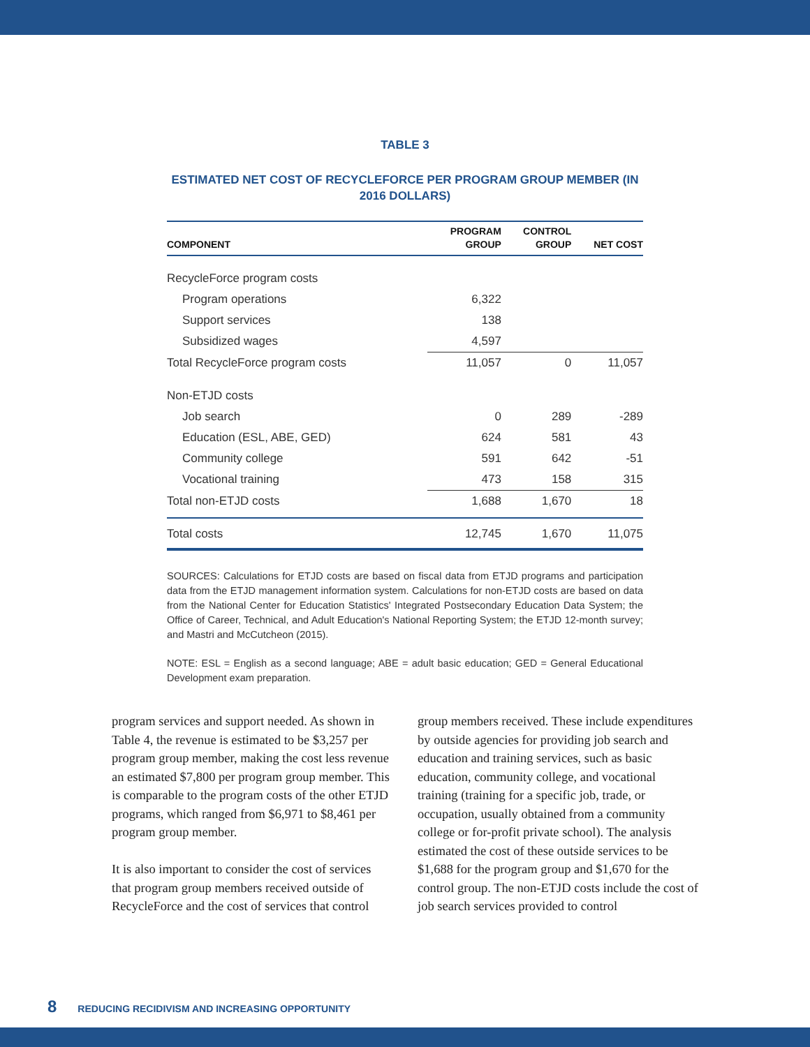TABLE 3
ESTIMATED NET COST OF RECYCLEFORCE PER PROGRAM GROUP MEMBER (IN 2016 DOLLARS)
| COMPONENT | PROGRAM GROUP | CONTROL GROUP | NET COST |
| --- | --- | --- | --- |
| RecycleForce program costs | | | |
| Program operations | 6,322 | | |
| Support services | 138 | | |
| Subsidized wages | 4,597 | | |
| Total RecycleForce program costs | 11,057 | 0 | 11,057 |
| Non-ETJD costs | | | |
| Job search | 0 | 289 | -289 |
| Education (ESL, ABE, GED) | 624 | 581 | 43 |
| Community college | 591 | 642 | -51 |
| Vocational training | 473 | 158 | 315 |
| Total non-ETJD costs | 1,688 | 1,670 | 18 |
| Total costs | 12,745 | 1,670 | 11,075 |
SOURCES: Calculations for ETJD costs are based on fiscal data from ETJD programs and participation data from the ETJD management information system. Calculations for non-ETJD costs are based on data from the National Center for Education Statistics' Integrated Postsecondary Education Data System; the Office of Career, Technical, and Adult Education's National Reporting System; the ETJD 12-month survey; and Mastri and McCutcheon (2015).
NOTE: ESL = English as a second language; ABE = adult basic education; GED = General Educational Development exam preparation.
program services and support needed. As shown in Table 4, the revenue is estimated to be $3,257 per program group member, making the cost less revenue an estimated $7,800 per program group member. This is comparable to the program costs of the other ETJD programs, which ranged from $6,971 to $8,461 per program group member.
It is also important to consider the cost of services that program group members received outside of RecycleForce and the cost of services that control
group members received. These include expenditures by outside agencies for providing job search and education and training services, such as basic education, community college, and vocational training (training for a specific job, trade, or occupation, usually obtained from a community college or for-profit private school). The analysis estimated the cost of these outside services to be $1,688 for the program group and $1,670 for the control group. The non-ETJD costs include the cost of job search services provided to control
8 REDUCING RECIDIVISM AND INCREASING OPPORTUNITY